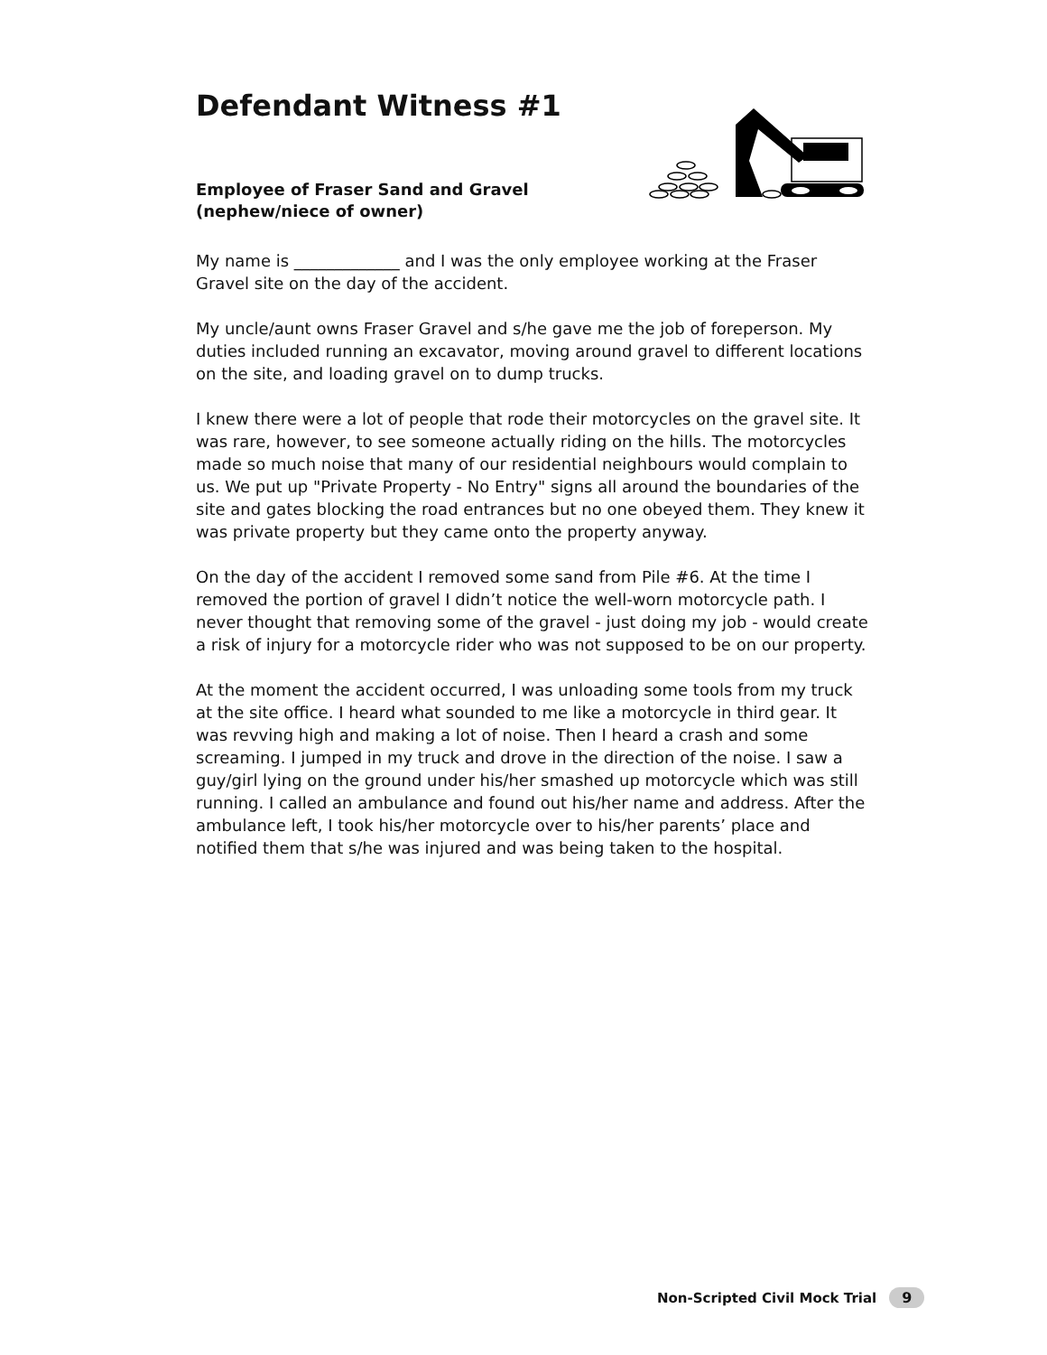Defendant Witness #1
Employee of Fraser Sand and Gravel
(nephew/niece of owner)
My name is _____________ and I was the only employee working at the Fraser Gravel site on the day of the accident.
My uncle/aunt owns Fraser Gravel and s/he gave me the job of foreperson. My duties included running an excavator, moving around gravel to different locations on the site, and loading gravel on to dump trucks.
I knew there were a lot of people that rode their motorcycles on the gravel site. It was rare, however, to see someone actually riding on the hills. The motorcycles made so much noise that many of our residential neighbours would complain to us. We put up "Private Property - No Entry" signs all around the boundaries of the site and gates blocking the road entrances but no one obeyed them. They knew it was private property but they came onto the property anyway.
On the day of the accident I removed some sand from Pile #6. At the time I removed the portion of gravel I didn’t notice the well-worn motorcycle path. I never thought that removing some of the gravel - just doing my job - would create a risk of injury for a motorcycle rider who was not supposed to be on our property.
At the moment the accident occurred, I was unloading some tools from my truck at the site office. I heard what sounded to me like a motorcycle in third gear. It was revving high and making a lot of noise. Then I heard a crash and some screaming. I jumped in my truck and drove in the direction of the noise. I saw a guy/girl lying on the ground under his/her smashed up motorcycle which was still running. I called an ambulance and found out his/her name and address. After the ambulance left, I took his/her motorcycle over to his/her parents’ place and notified them that s/he was injured and was being taken to the hospital.
Non-Scripted Civil Mock Trial 9